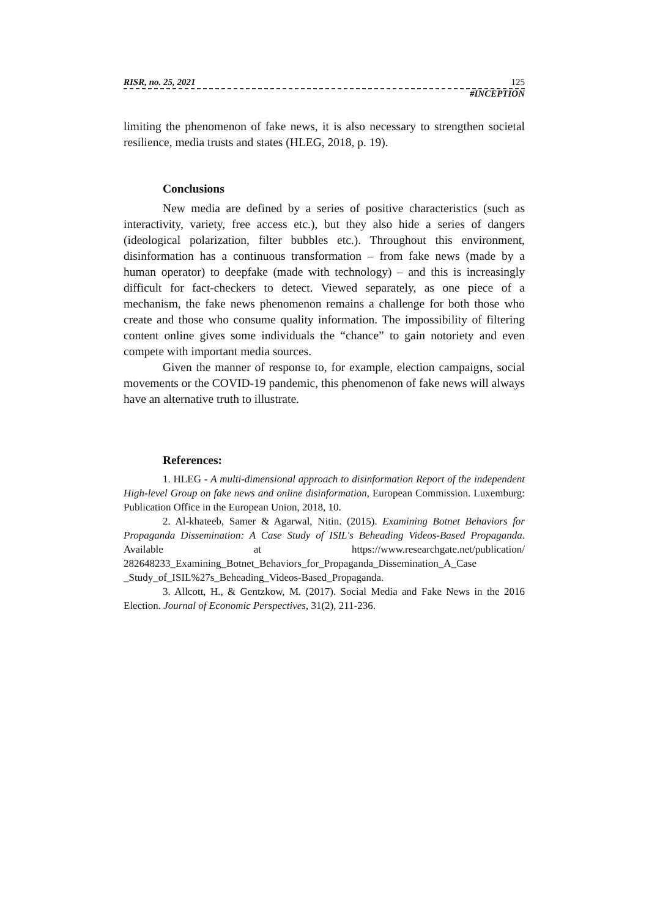RISR, no. 25, 2021 125
#INCEPTION
limiting the phenomenon of fake news, it is also necessary to strengthen societal resilience, media trusts and states (HLEG, 2018, p. 19).
Conclusions
New media are defined by a series of positive characteristics (such as interactivity, variety, free access etc.), but they also hide a series of dangers (ideological polarization, filter bubbles etc.). Throughout this environment, disinformation has a continuous transformation – from fake news (made by a human operator) to deepfake (made with technology) – and this is increasingly difficult for fact-checkers to detect. Viewed separately, as one piece of a mechanism, the fake news phenomenon remains a challenge for both those who create and those who consume quality information. The impossibility of filtering content online gives some individuals the “chance” to gain notoriety and even compete with important media sources.
Given the manner of response to, for example, election campaigns, social movements or the COVID-19 pandemic, this phenomenon of fake news will always have an alternative truth to illustrate.
References:
1. HLEG - A multi-dimensional approach to disinformation Report of the independent High-level Group on fake news and online disinformation, European Commission. Luxemburg: Publication Office in the European Union, 2018, 10.
2. Al-khateeb, Samer & Agarwal, Nitin. (2015). Examining Botnet Behaviors for Propaganda Dissemination: A Case Study of ISIL's Beheading Videos-Based Propaganda. Available at https://www.researchgate.net/publication/ 282648233_Examining_Botnet_Behaviors_for_Propaganda_Dissemination_A_Case _Study_of_ISIL%27s_Beheading_Videos-Based_Propaganda.
3. Allcott, H., & Gentzkow, M. (2017). Social Media and Fake News in the 2016 Election. Journal of Economic Perspectives, 31(2), 211-236.